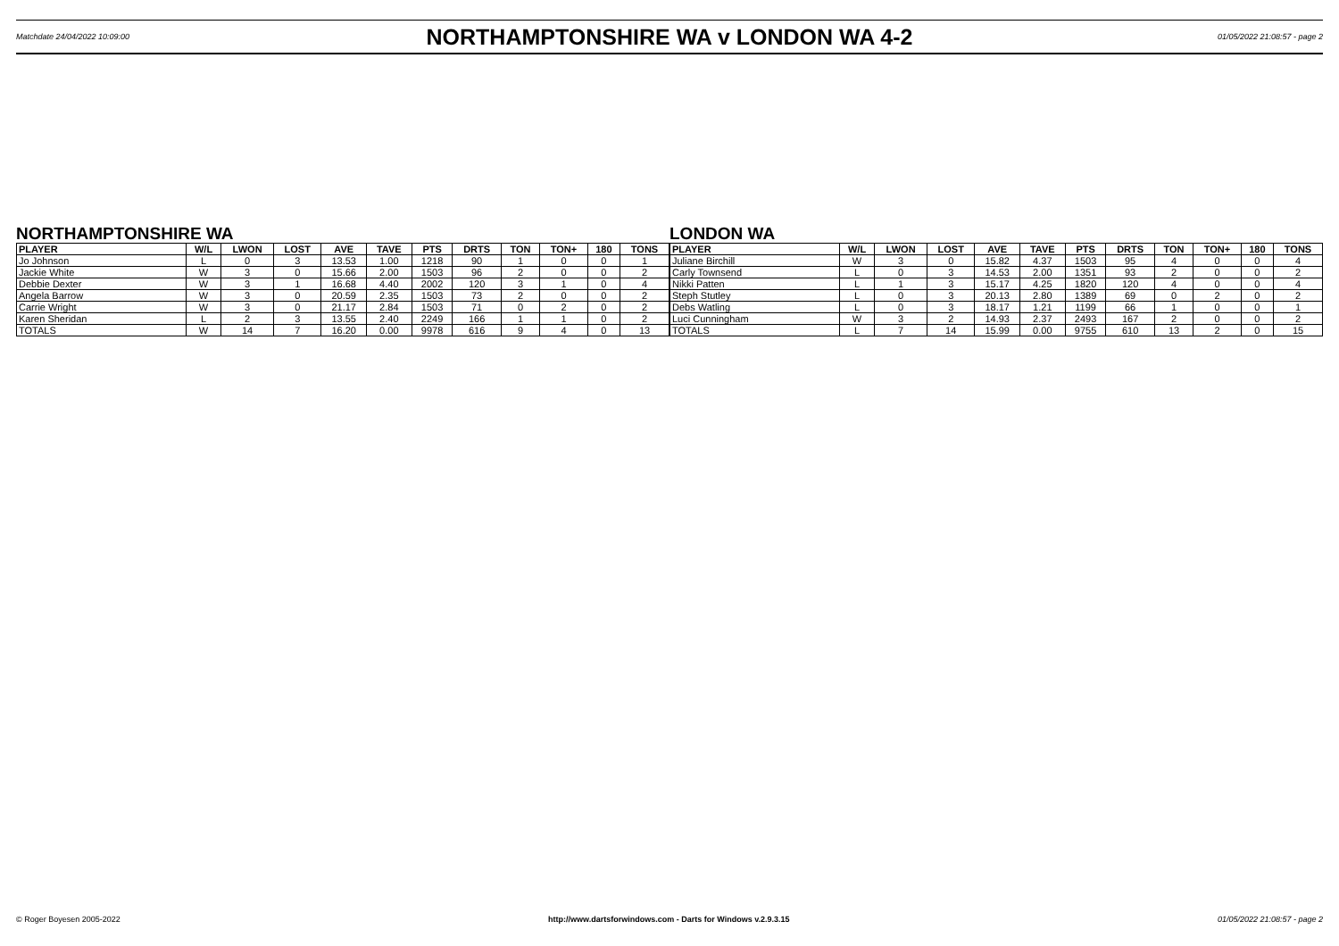Matchdate 24/04/2022 10:09:00
NORTHAMPTONSHIRE WA v LONDON WA 4-2
01/05/2022 21:08:57 - page 2
NORTHAMPTONSHIRE WA
| PLAYER | W/L | LWON | LOST | AVE | TAVE | PTS | DRTS | TON | TON+ | 180 | TONS |
| --- | --- | --- | --- | --- | --- | --- | --- | --- | --- | --- | --- |
| Jo Johnson | L | 0 | 3 | 13.53 | 1.00 | 1218 | 90 | 1 | 0 | 0 | 1 |
| Jackie White | W | 3 | 0 | 15.66 | 2.00 | 1503 | 96 | 2 | 0 | 0 | 2 |
| Debbie Dexter | W | 3 | 1 | 16.68 | 4.40 | 2002 | 120 | 3 | 1 | 0 | 4 |
| Angela Barrow | W | 3 | 0 | 20.59 | 2.35 | 1503 | 73 | 2 | 0 | 0 | 2 |
| Carrie Wright | W | 3 | 0 | 21.17 | 2.84 | 1503 | 71 | 0 | 2 | 0 | 2 |
| Karen Sheridan | L | 2 | 3 | 13.55 | 2.40 | 2249 | 166 | 1 | 1 | 0 | 2 |
| TOTALS | W | 14 | 7 | 16.20 | 0.00 | 9978 | 616 | 9 | 4 | 0 | 13 |
LONDON WA
| PLAYER | W/L | LWON | LOST | AVE | TAVE | PTS | DRTS | TON | TON+ | 180 | TONS |
| --- | --- | --- | --- | --- | --- | --- | --- | --- | --- | --- | --- |
| Juliane Birchill | W | 3 | 0 | 15.82 | 4.37 | 1503 | 95 | 4 | 0 | 0 | 4 |
| Carly Townsend | L | 0 | 3 | 14.53 | 2.00 | 1351 | 93 | 2 | 0 | 0 | 2 |
| Nikki Patten | L | 1 | 3 | 15.17 | 4.25 | 1820 | 120 | 4 | 0 | 0 | 4 |
| Steph Stutley | L | 0 | 3 | 20.13 | 2.80 | 1389 | 69 | 0 | 2 | 0 | 2 |
| Debs Watling | L | 0 | 3 | 18.17 | 1.21 | 1199 | 66 | 1 | 0 | 0 | 1 |
| Luci Cunningham | W | 3 | 2 | 14.93 | 2.37 | 2493 | 167 | 2 | 0 | 0 | 2 |
| TOTALS | L | 7 | 14 | 15.99 | 0.00 | 9755 | 610 | 13 | 2 | 0 | 15 |
© Roger Boyesen 2005-2022 http://www.dartsforwindows.com - Darts for Windows v.2.9.3.15 01/05/2022 21:08:57 - page 2